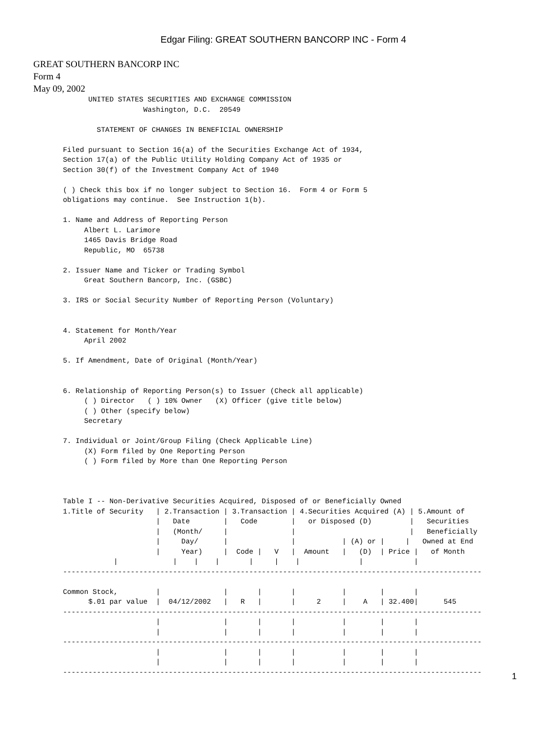Edgar Filing: GREAT SOUTHERN BANCORP INC - Form 4
GREAT SOUTHERN BANCORP INC
Form 4
May 09, 2002
             UNITED STATES SECURITIES AND EXCHANGE COMMISSION
                          Washington, D.C.  20549

               STATEMENT OF CHANGES IN BENEFICIAL OWNERSHIP

       Filed pursuant to Section 16(a) of the Securities Exchange Act of 1934,
       Section 17(a) of the Public Utility Holding Company Act of 1935 or
       Section 30(f) of the Investment Company Act of 1940

       ( ) Check this box if no longer subject to Section 16.  Form 4 or Form 5
       obligations may continue.  See Instruction 1(b).

       1. Name and Address of Reporting Person
            Albert L. Larimore
            1465 Davis Bridge Road
            Republic, MO  65738

       2. Issuer Name and Ticker or Trading Symbol
            Great Southern Bancorp, Inc. (GSBC)

       3. IRS or Social Security Number of Reporting Person (Voluntary)


       4. Statement for Month/Year
            April 2002

       5. If Amendment, Date of Original (Month/Year)


       6. Relationship of Reporting Person(s) to Issuer (Check all applicable)
            ( ) Director   ( ) 10% Owner   (X) Officer (give title below)
            ( ) Other (specify below)
            Secretary

       7. Individual or Joint/Group Filing (Check Applicable Line)
            (X) Form filed by One Reporting Person
            ( ) Form filed by More than One Reporting Person



       Table I -- Non-Derivative Securities Acquired, Disposed of or Beneficially Owned
       1.Title of Security   | 2.Transaction | 3.Transaction | 4.Securities Acquired (A) | 5.Amount of
                             |   Date        |   Code        |   or Disposed (D)         |   Securities
                             |   (Month/     |               |                           |   Beneficially
                             |     Day/      |               |           | (A) or |     |   Owned at End
                             |     Year)     |  Code |   V   |  Amount   |   (D)  | Price |   of Month
                   |             |    |    |       |     |    |              |            |
       ---------------------------------------------------------------------------------------------------

       Common Stock,         |               |       |       |           |        |       |
             $.01 par value  |  04/12/2002   |   R   |       |     2     |    A   | 32.400|      545
       ---------------------------------------------------------------------------------------------------
                             |               |       |       |           |        |       |
                             |               |       |       |           |        |       |
       ---------------------------------------------------------------------------------------------------
                             |               |       |       |           |        |       |
                             |               |       |       |           |        |       |
       ---------------------------------------------------------------------------------------------------
1